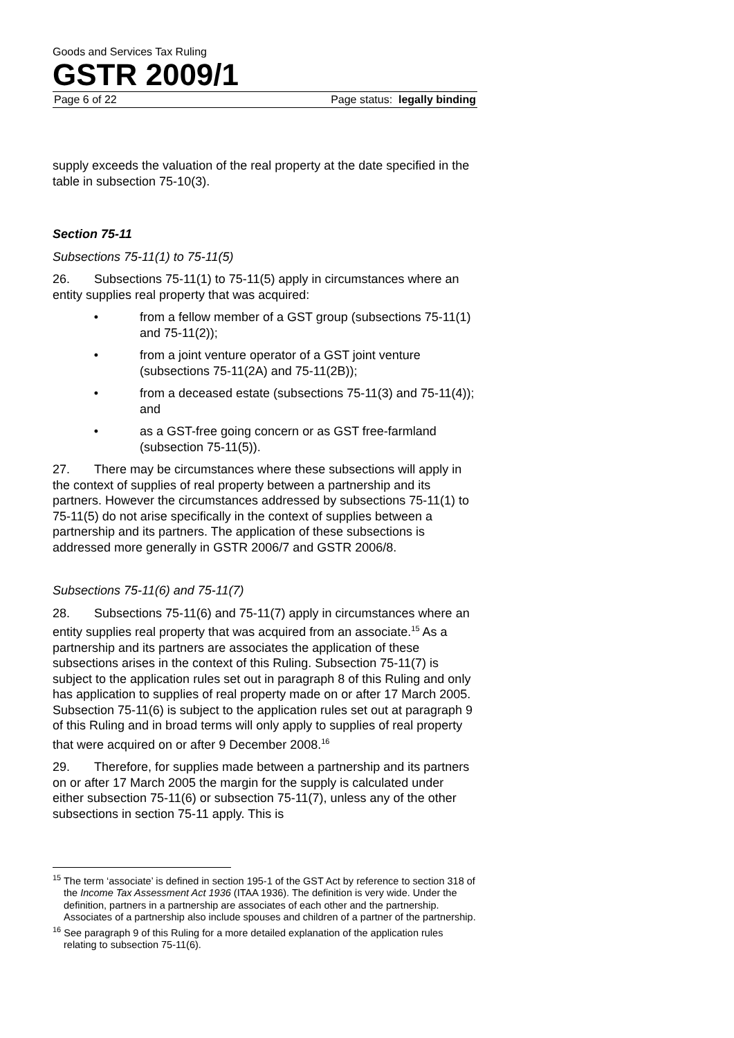Goods and Services Tax Ruling
GSTR 2009/1
Page 6 of 22 Page status: legally binding
supply exceeds the valuation of the real property at the date specified in the table in subsection 75-10(3).
Section 75-11
Subsections 75-11(1) to 75-11(5)
26. Subsections 75-11(1) to 75-11(5) apply in circumstances where an entity supplies real property that was acquired:
• from a fellow member of a GST group (subsections 75-11(1) and 75-11(2));
• from a joint venture operator of a GST joint venture (subsections 75-11(2A) and 75-11(2B));
• from a deceased estate (subsections 75-11(3) and 75-11(4)); and
• as a GST-free going concern or as GST free-farmland (subsection 75-11(5)).
27. There may be circumstances where these subsections will apply in the context of supplies of real property between a partnership and its partners. However the circumstances addressed by subsections 75-11(1) to 75-11(5) do not arise specifically in the context of supplies between a partnership and its partners. The application of these subsections is addressed more generally in GSTR 2006/7 and GSTR 2006/8.
Subsections 75-11(6) and 75-11(7)
28. Subsections 75-11(6) and 75-11(7) apply in circumstances where an entity supplies real property that was acquired from an associate.<sup>15</sup> As a partnership and its partners are associates the application of these subsections arises in the context of this Ruling. Subsection 75-11(7) is subject to the application rules set out in paragraph 8 of this Ruling and only has application to supplies of real property made on or after 17 March 2005. Subsection 75-11(6) is subject to the application rules set out at paragraph 9 of this Ruling and in broad terms will only apply to supplies of real property that were acquired on or after 9 December 2008.<sup>16</sup>
29. Therefore, for supplies made between a partnership and its partners on or after 17 March 2005 the margin for the supply is calculated under either subsection 75-11(6) or subsection 75-11(7), unless any of the other subsections in section 75-11 apply. This is
<sup>15</sup> The term ‘associate’ is defined in section 195-1 of the GST Act by reference to section 318 of the Income Tax Assessment Act 1936 (ITAA 1936). The definition is very wide. Under the definition, partners in a partnership are associates of each other and the partnership. Associates of a partnership also include spouses and children of a partner of the partnership.
<sup>16</sup> See paragraph 9 of this Ruling for a more detailed explanation of the application rules relating to subsection 75-11(6).